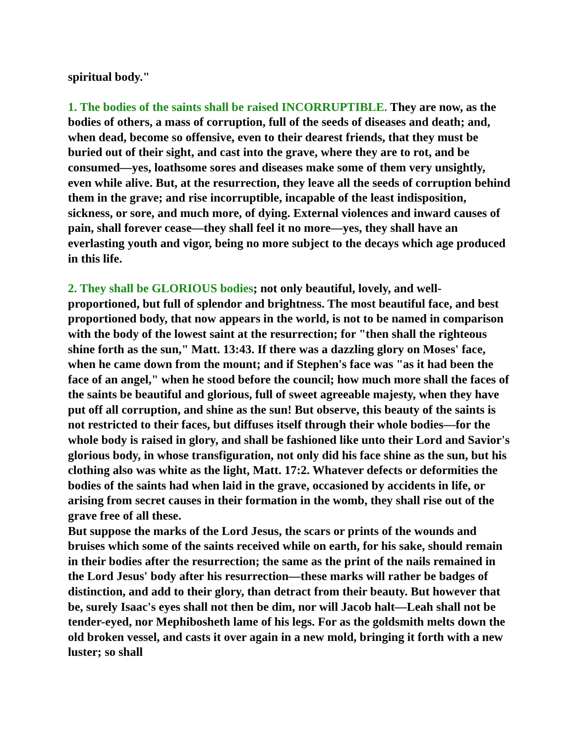spiritual body."
1. The bodies of the saints shall be raised INCORRUPTIBLE. They are now, as the bodies of others, a mass of corruption, full of the seeds of diseases and death; and, when dead, become so offensive, even to their dearest friends, that they must be buried out of their sight, and cast into the grave, where they are to rot, and be consumed—yes, loathsome sores and diseases make some of them very unsightly, even while alive. But, at the resurrection, they leave all the seeds of corruption behind them in the grave; and rise incorruptible, incapable of the least indisposition, sickness, or sore, and much more, of dying. External violences and inward causes of pain, shall forever cease—they shall feel it no more—yes, they shall have an everlasting youth and vigor, being no more subject to the decays which age produced in this life.
2. They shall be GLORIOUS bodies; not only beautiful, lovely, and well-proportioned, but full of splendor and brightness. The most beautiful face, and best proportioned body, that now appears in the world, is not to be named in comparison with the body of the lowest saint at the resurrection; for "then shall the righteous shine forth as the sun," Matt. 13:43. If there was a dazzling glory on Moses' face, when he came down from the mount; and if Stephen's face was "as it had been the face of an angel," when he stood before the council; how much more shall the faces of the saints be beautiful and glorious, full of sweet agreeable majesty, when they have put off all corruption, and shine as the sun! But observe, this beauty of the saints is not restricted to their faces, but diffuses itself through their whole bodies—for the whole body is raised in glory, and shall be fashioned like unto their Lord and Savior's glorious body, in whose transfiguration, not only did his face shine as the sun, but his clothing also was white as the light, Matt. 17:2. Whatever defects or deformities the bodies of the saints had when laid in the grave, occasioned by accidents in life, or arising from secret causes in their formation in the womb, they shall rise out of the grave free of all these.
But suppose the marks of the Lord Jesus, the scars or prints of the wounds and bruises which some of the saints received while on earth, for his sake, should remain in their bodies after the resurrection; the same as the print of the nails remained in the Lord Jesus' body after his resurrection—these marks will rather be badges of distinction, and add to their glory, than detract from their beauty. But however that be, surely Isaac's eyes shall not then be dim, nor will Jacob halt—Leah shall not be tender-eyed, nor Mephibosheth lame of his legs. For as the goldsmith melts down the old broken vessel, and casts it over again in a new mold, bringing it forth with a new luster; so shall